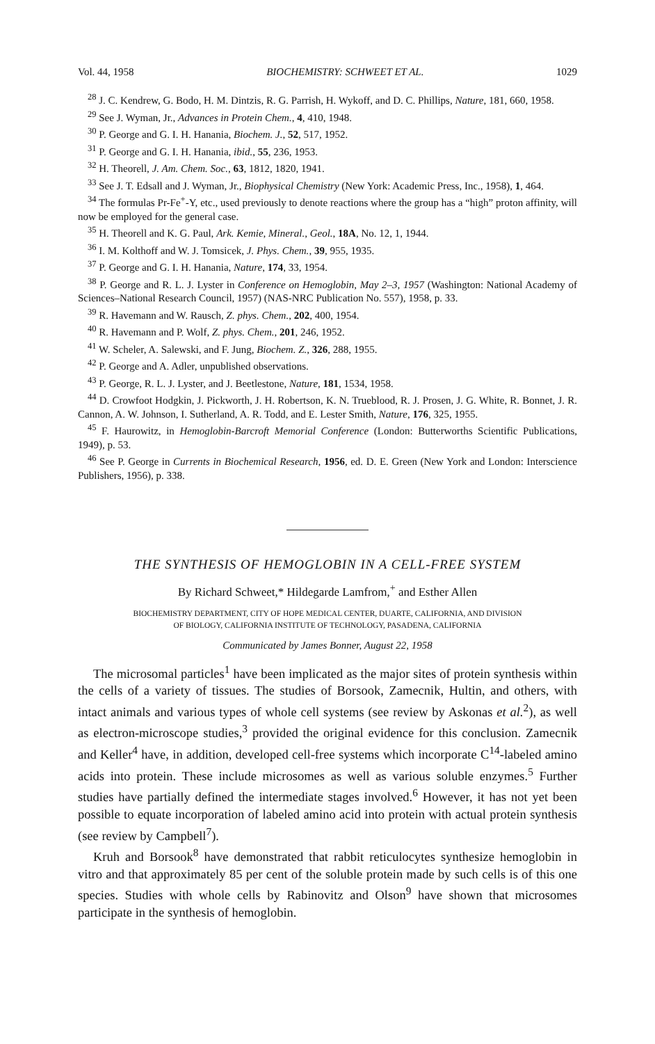Vol. 44, 1958 BIOCHEMISTRY: SCHWEET ET AL. 1029
<sup>28</sup> J. C. Kendrew, G. Bodo, H. M. Dintzis, R. G. Parrish, H. Wykoff, and D. C. Phillips, Nature, 181, 660, 1958.
<sup>29</sup> See J. Wyman, Jr., Advances in Protein Chem., 4, 410, 1948.
<sup>30</sup> P. George and G. I. H. Hanania, Biochem. J., 52, 517, 1952.
<sup>31</sup> P. George and G. I. H. Hanania, ibid., 55, 236, 1953.
<sup>32</sup> H. Theorell, J. Am. Chem. Soc., 63, 1812, 1820, 1941.
<sup>33</sup> See J. T. Edsall and J. Wyman, Jr., Biophysical Chemistry (New York: Academic Press, Inc., 1958), 1, 464.
<sup>34</sup> The formulas Pr-Fe<sup>+</sup>-Y, etc., used previously to denote reactions where the group has a “high” proton affinity, will now be employed for the general case.
<sup>35</sup> H. Theorell and K. G. Paul, Ark. Kemie, Mineral., Geol., 18A, No. 12, 1, 1944.
<sup>36</sup> I. M. Kolthoff and W. J. Tomsicek, J. Phys. Chem., 39, 955, 1935.
<sup>37</sup> P. George and G. I. H. Hanania, Nature, 174, 33, 1954.
<sup>38</sup> P. George and R. L. J. Lyster in Conference on Hemoglobin, May 2–3, 1957 (Washington: National Academy of Sciences–National Research Council, 1957) (NAS-NRC Publication No. 557), 1958, p. 33.
<sup>39</sup> R. Havemann and W. Rausch, Z. phys. Chem., 202, 400, 1954.
<sup>40</sup> R. Havemann and P. Wolf, Z. phys. Chem., 201, 246, 1952.
<sup>41</sup> W. Scheler, A. Salewski, and F. Jung, Biochem. Z., 326, 288, 1955.
<sup>42</sup> P. George and A. Adler, unpublished observations.
<sup>43</sup> P. George, R. L. J. Lyster, and J. Beetlestone, Nature, 181, 1534, 1958.
<sup>44</sup> D. Crowfoot Hodgkin, J. Pickworth, J. H. Robertson, K. N. Trueblood, R. J. Prosen, J. G. White, R. Bonnet, J. R. Cannon, A. W. Johnson, I. Sutherland, A. R. Todd, and E. Lester Smith, Nature, 176, 325, 1955.
<sup>45</sup> F. Haurowitz, in Hemoglobin-Barcroft Memorial Conference (London: Butterworths Scientific Publications, 1949), p. 53.
<sup>46</sup> See P. George in Currents in Biochemical Research, 1956, ed. D. E. Green (New York and London: Interscience Publishers, 1956), p. 338.
THE SYNTHESIS OF HEMOGLOBIN IN A CELL-FREE SYSTEM
By Richard Schweet,* Hildegarde Lamfrom,<sup>+</sup> and Esther Allen
BIOCHEMISTRY DEPARTMENT, CITY OF HOPE MEDICAL CENTER, DUARTE, CALIFORNIA, AND DIVISION
OF BIOLOGY, CALIFORNIA INSTITUTE OF TECHNOLOGY, PASADENA, CALIFORNIA
Communicated by James Bonner, August 22, 1958
The microsomal particles<sup>1</sup> have been implicated as the major sites of protein synthesis within the cells of a variety of tissues. The studies of Borsook, Zamecnik, Hultin, and others, with intact animals and various types of whole cell systems (see review by Askonas et al.<sup>2</sup>), as well as electron-microscope studies,<sup>3</sup> provided the original evidence for this conclusion. Zamecnik and Keller<sup>4</sup> have, in addition, developed cell-free systems which incorporate C<sup>14</sup>-labeled amino acids into protein. These include microsomes as well as various soluble enzymes.<sup>5</sup> Further studies have partially defined the intermediate stages involved.<sup>6</sup> However, it has not yet been possible to equate incorporation of labeled amino acid into protein with actual protein synthesis (see review by Campbell<sup>7</sup>).
Kruh and Borsook<sup>8</sup> have demonstrated that rabbit reticulocytes synthesize hemoglobin in vitro and that approximately 85 per cent of the soluble protein made by such cells is of this one species. Studies with whole cells by Rabinovitz and Olson<sup>9</sup> have shown that microsomes participate in the synthesis of hemoglobin.